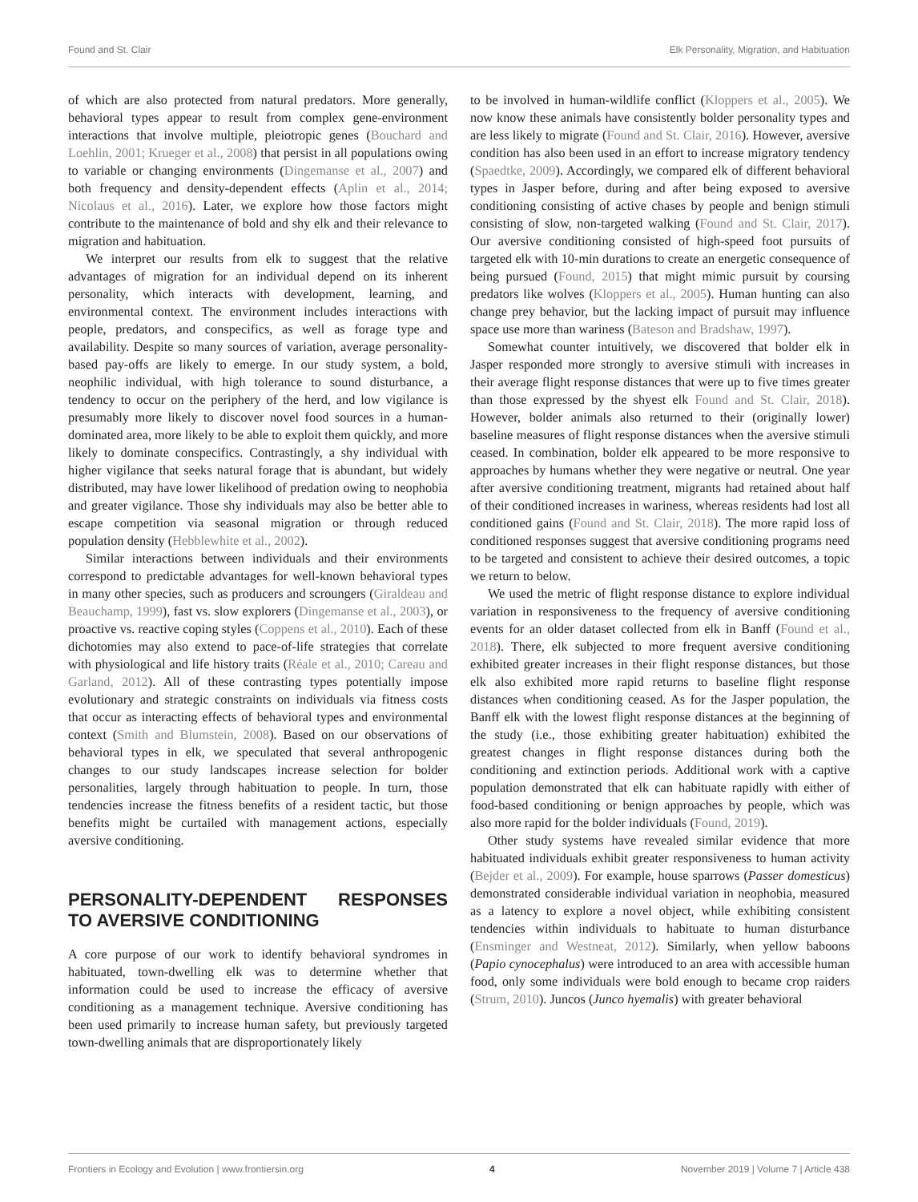Found and St. Clair Elk Personality, Migration, and Habituation
of which are also protected from natural predators. More generally, behavioral types appear to result from complex gene-environment interactions that involve multiple, pleiotropic genes (Bouchard and Loehlin, 2001; Krueger et al., 2008) that persist in all populations owing to variable or changing environments (Dingemanse et al., 2007) and both frequency and density-dependent effects (Aplin et al., 2014; Nicolaus et al., 2016). Later, we explore how those factors might contribute to the maintenance of bold and shy elk and their relevance to migration and habituation.
We interpret our results from elk to suggest that the relative advantages of migration for an individual depend on its inherent personality, which interacts with development, learning, and environmental context. The environment includes interactions with people, predators, and conspecifics, as well as forage type and availability. Despite so many sources of variation, average personality-based pay-offs are likely to emerge. In our study system, a bold, neophilic individual, with high tolerance to sound disturbance, a tendency to occur on the periphery of the herd, and low vigilance is presumably more likely to discover novel food sources in a human-dominated area, more likely to be able to exploit them quickly, and more likely to dominate conspecifics. Contrastingly, a shy individual with higher vigilance that seeks natural forage that is abundant, but widely distributed, may have lower likelihood of predation owing to neophobia and greater vigilance. Those shy individuals may also be better able to escape competition via seasonal migration or through reduced population density (Hebblewhite et al., 2002).
Similar interactions between individuals and their environments correspond to predictable advantages for well-known behavioral types in many other species, such as producers and scroungers (Giraldeau and Beauchamp, 1999), fast vs. slow explorers (Dingemanse et al., 2003), or proactive vs. reactive coping styles (Coppens et al., 2010). Each of these dichotomies may also extend to pace-of-life strategies that correlate with physiological and life history traits (Réale et al., 2010; Careau and Garland, 2012). All of these contrasting types potentially impose evolutionary and strategic constraints on individuals via fitness costs that occur as interacting effects of behavioral types and environmental context (Smith and Blumstein, 2008). Based on our observations of behavioral types in elk, we speculated that several anthropogenic changes to our study landscapes increase selection for bolder personalities, largely through habituation to people. In turn, those tendencies increase the fitness benefits of a resident tactic, but those benefits might be curtailed with management actions, especially aversive conditioning.
PERSONALITY-DEPENDENT RESPONSES TO AVERSIVE CONDITIONING
A core purpose of our work to identify behavioral syndromes in habituated, town-dwelling elk was to determine whether that information could be used to increase the efficacy of aversive conditioning as a management technique. Aversive conditioning has been used primarily to increase human safety, but previously targeted town-dwelling animals that are disproportionately likely
to be involved in human-wildlife conflict (Kloppers et al., 2005). We now know these animals have consistently bolder personality types and are less likely to migrate (Found and St. Clair, 2016). However, aversive condition has also been used in an effort to increase migratory tendency (Spaedtke, 2009). Accordingly, we compared elk of different behavioral types in Jasper before, during and after being exposed to aversive conditioning consisting of active chases by people and benign stimuli consisting of slow, non-targeted walking (Found and St. Clair, 2017). Our aversive conditioning consisted of high-speed foot pursuits of targeted elk with 10-min durations to create an energetic consequence of being pursued (Found, 2015) that might mimic pursuit by coursing predators like wolves (Kloppers et al., 2005). Human hunting can also change prey behavior, but the lacking impact of pursuit may influence space use more than wariness (Bateson and Bradshaw, 1997).
Somewhat counter intuitively, we discovered that bolder elk in Jasper responded more strongly to aversive stimuli with increases in their average flight response distances that were up to five times greater than those expressed by the shyest elk Found and St. Clair, 2018). However, bolder animals also returned to their (originally lower) baseline measures of flight response distances when the aversive stimuli ceased. In combination, bolder elk appeared to be more responsive to approaches by humans whether they were negative or neutral. One year after aversive conditioning treatment, migrants had retained about half of their conditioned increases in wariness, whereas residents had lost all conditioned gains (Found and St. Clair, 2018). The more rapid loss of conditioned responses suggest that aversive conditioning programs need to be targeted and consistent to achieve their desired outcomes, a topic we return to below.
We used the metric of flight response distance to explore individual variation in responsiveness to the frequency of aversive conditioning events for an older dataset collected from elk in Banff (Found et al., 2018). There, elk subjected to more frequent aversive conditioning exhibited greater increases in their flight response distances, but those elk also exhibited more rapid returns to baseline flight response distances when conditioning ceased. As for the Jasper population, the Banff elk with the lowest flight response distances at the beginning of the study (i.e., those exhibiting greater habituation) exhibited the greatest changes in flight response distances during both the conditioning and extinction periods. Additional work with a captive population demonstrated that elk can habituate rapidly with either of food-based conditioning or benign approaches by people, which was also more rapid for the bolder individuals (Found, 2019).
Other study systems have revealed similar evidence that more habituated individuals exhibit greater responsiveness to human activity (Bejder et al., 2009). For example, house sparrows (Passer domesticus) demonstrated considerable individual variation in neophobia, measured as a latency to explore a novel object, while exhibiting consistent tendencies within individuals to habituate to human disturbance (Ensminger and Westneat, 2012). Similarly, when yellow baboons (Papio cynocephalus) were introduced to an area with accessible human food, only some individuals were bold enough to became crop raiders (Strum, 2010). Juncos (Junco hyemalis) with greater behavioral
Frontiers in Ecology and Evolution | www.frontiersin.org 4 November 2019 | Volume 7 | Article 438